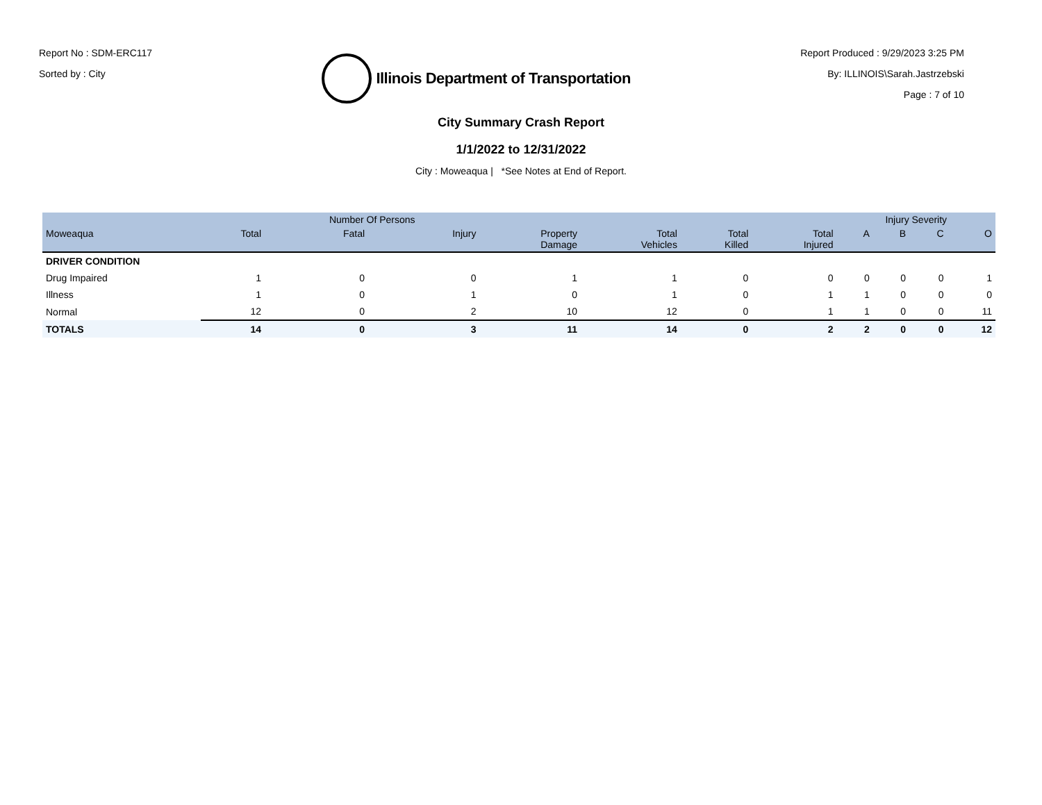Report No : SDM-ERC117
Sorted by : City
Illinois Department of Transportation
Report Produced : 9/29/2023 3:25 PM
By: ILLINOIS\Sarah.Jastrzebski
Page : 7 of 10
City Summary Crash Report
1/1/2022 to 12/31/2022
City : Moweaqua | *See Notes at End of Report.
| | | Number Of Persons | | | | | | Injury Severity | | | |
| --- | --- | --- | --- | --- | --- | --- | --- | --- | --- | --- | --- |
| Moweaqua | Total | Fatal | Injury | Property Damage | Total Vehicles | Total Killed | Total Injured | A | B | C | O |
| DRIVER CONDITION | | | | | | | | | | | |
| Drug Impaired | 1 | 0 | 0 | 1 | 1 | 0 | 0 | 0 | 0 | 0 | 1 |
| Illness | 1 | 0 | 1 | 0 | 1 | 0 | 1 | 1 | 0 | 0 | 0 |
| Normal | 12 | 0 | 2 | 10 | 12 | 0 | 1 | 1 | 0 | 0 | 11 |
| TOTALS | 14 | 0 | 3 | 11 | 14 | 0 | 2 | 2 | 0 | 0 | 12 |